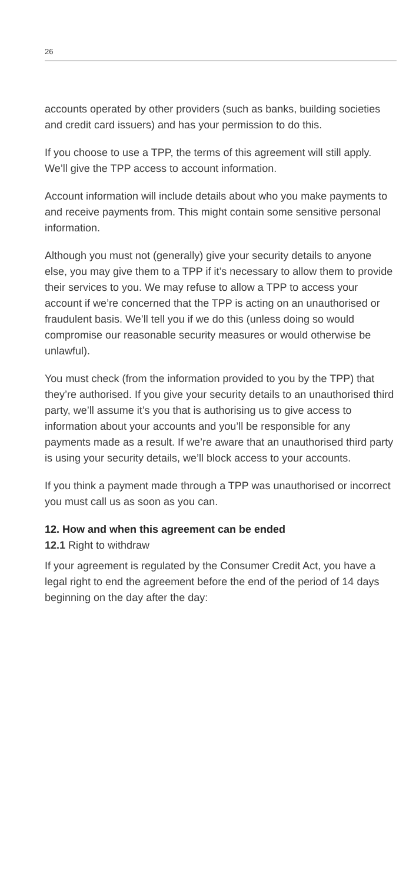26
accounts operated by other providers (such as banks, building societies and credit card issuers) and has your permission to do this.
If you choose to use a TPP, the terms of this agreement will still apply. We’ll give the TPP access to account information.
Account information will include details about who you make payments to and receive payments from. This might contain some sensitive personal information.
Although you must not (generally) give your security details to anyone else, you may give them to a TPP if it’s necessary to allow them to provide their services to you. We may refuse to allow a TPP to access your account if we’re concerned that the TPP is acting on an unauthorised or fraudulent basis. We’ll tell you if we do this (unless doing so would compromise our reasonable security measures or would otherwise be unlawful).
You must check (from the information provided to you by the TPP) that they’re authorised. If you give your security details to an unauthorised third party, we’ll assume it’s you that is authorising us to give access to information about your accounts and you’ll be responsible for any payments made as a result. If we’re aware that an unauthorised third party is using your security details, we’ll block access to your accounts.
If you think a payment made through a TPP was unauthorised or incorrect you must call us as soon as you can.
12. How and when this agreement can be ended
12.1 Right to withdraw
If your agreement is regulated by the Consumer Credit Act, you have a legal right to end the agreement before the end of the period of 14 days beginning on the day after the day: